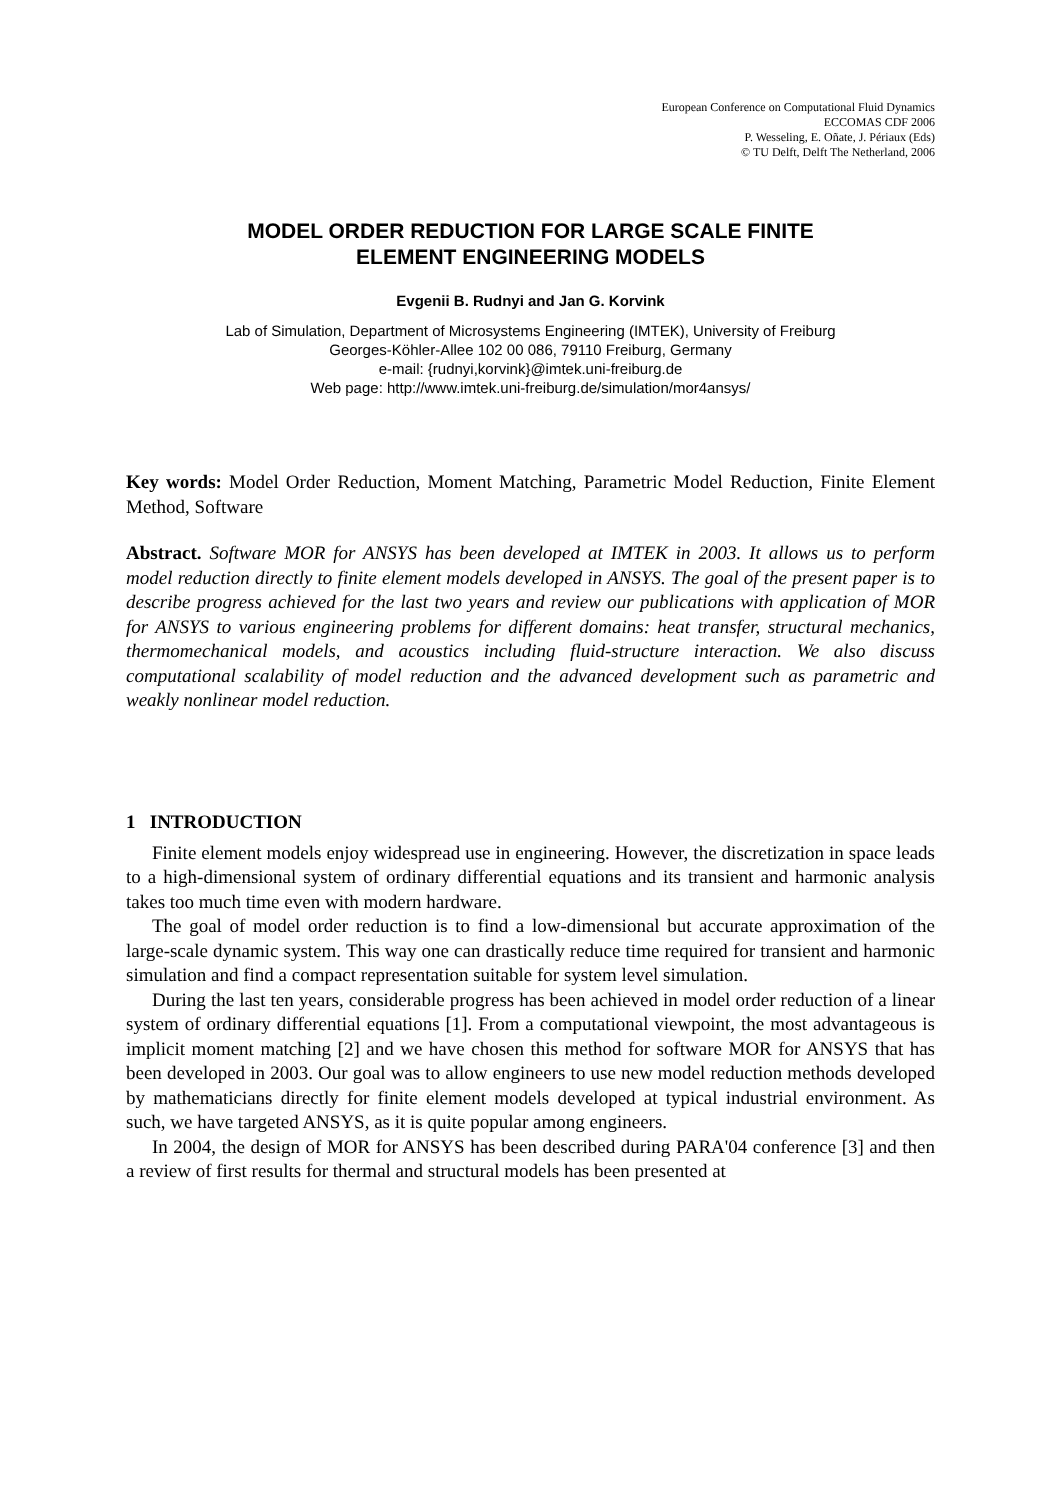European Conference on Computational Fluid Dynamics
ECCOMAS CDF 2006
P. Wesseling, E. Oñate, J. Périaux (Eds)
© TU Delft, Delft The Netherland, 2006
MODEL ORDER REDUCTION FOR LARGE SCALE FINITE
ELEMENT ENGINEERING MODELS
Evgenii B. Rudnyi and Jan G. Korvink
Lab of Simulation, Department of Microsystems Engineering (IMTEK), University of Freiburg
Georges-Köhler-Allee 102 00 086, 79110 Freiburg, Germany
e-mail: {rudnyi,korvink}@imtek.uni-freiburg.de
Web page: http://www.imtek.uni-freiburg.de/simulation/mor4ansys/
Key words: Model Order Reduction, Moment Matching, Parametric Model Reduction, Finite Element Method, Software
Abstract. Software MOR for ANSYS has been developed at IMTEK in 2003. It allows us to perform model reduction directly to finite element models developed in ANSYS. The goal of the present paper is to describe progress achieved for the last two years and review our publications with application of MOR for ANSYS to various engineering problems for different domains: heat transfer, structural mechanics, thermomechanical models, and acoustics including fluid-structure interaction. We also discuss computational scalability of model reduction and the advanced development such as parametric and weakly nonlinear model reduction.
1 INTRODUCTION
Finite element models enjoy widespread use in engineering. However, the discretization in space leads to a high-dimensional system of ordinary differential equations and its transient and harmonic analysis takes too much time even with modern hardware.
The goal of model order reduction is to find a low-dimensional but accurate approximation of the large-scale dynamic system. This way one can drastically reduce time required for transient and harmonic simulation and find a compact representation suitable for system level simulation.
During the last ten years, considerable progress has been achieved in model order reduction of a linear system of ordinary differential equations [1]. From a computational viewpoint, the most advantageous is implicit moment matching [2] and we have chosen this method for software MOR for ANSYS that has been developed in 2003. Our goal was to allow engineers to use new model reduction methods developed by mathematicians directly for finite element models developed at typical industrial environment. As such, we have targeted ANSYS, as it is quite popular among engineers.
In 2004, the design of MOR for ANSYS has been described during PARA'04 conference [3] and then a review of first results for thermal and structural models has been presented at